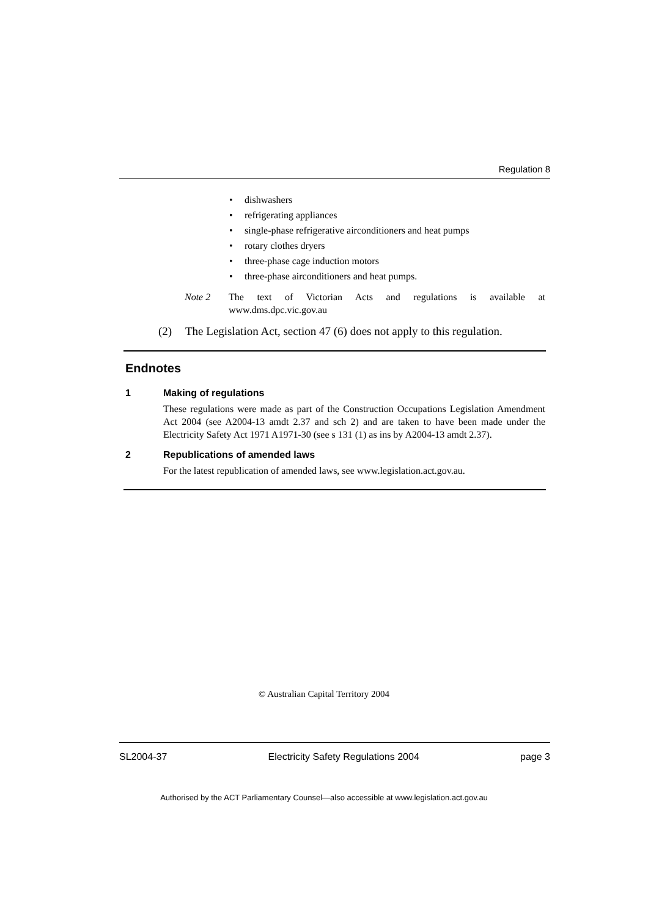Regulation 8
• dishwashers
• refrigerating appliances
• single-phase refrigerative airconditioners and heat pumps
• rotary clothes dryers
• three-phase cage induction motors
• three-phase airconditioners and heat pumps.
Note 2 The text of Victorian Acts and regulations is available at www.dms.dpc.vic.gov.au
(2) The Legislation Act, section 47 (6) does not apply to this regulation.
Endnotes
1 Making of regulations
These regulations were made as part of the Construction Occupations Legislation Amendment Act 2004 (see A2004-13 amdt 2.37 and sch 2) and are taken to have been made under the Electricity Safety Act 1971 A1971-30 (see s 131 (1) as ins by A2004-13 amdt 2.37).
2 Republications of amended laws
For the latest republication of amended laws, see www.legislation.act.gov.au.
© Australian Capital Territory 2004
SL2004-37 Electricity Safety Regulations 2004 page 3
Authorised by the ACT Parliamentary Counsel—also accessible at www.legislation.act.gov.au